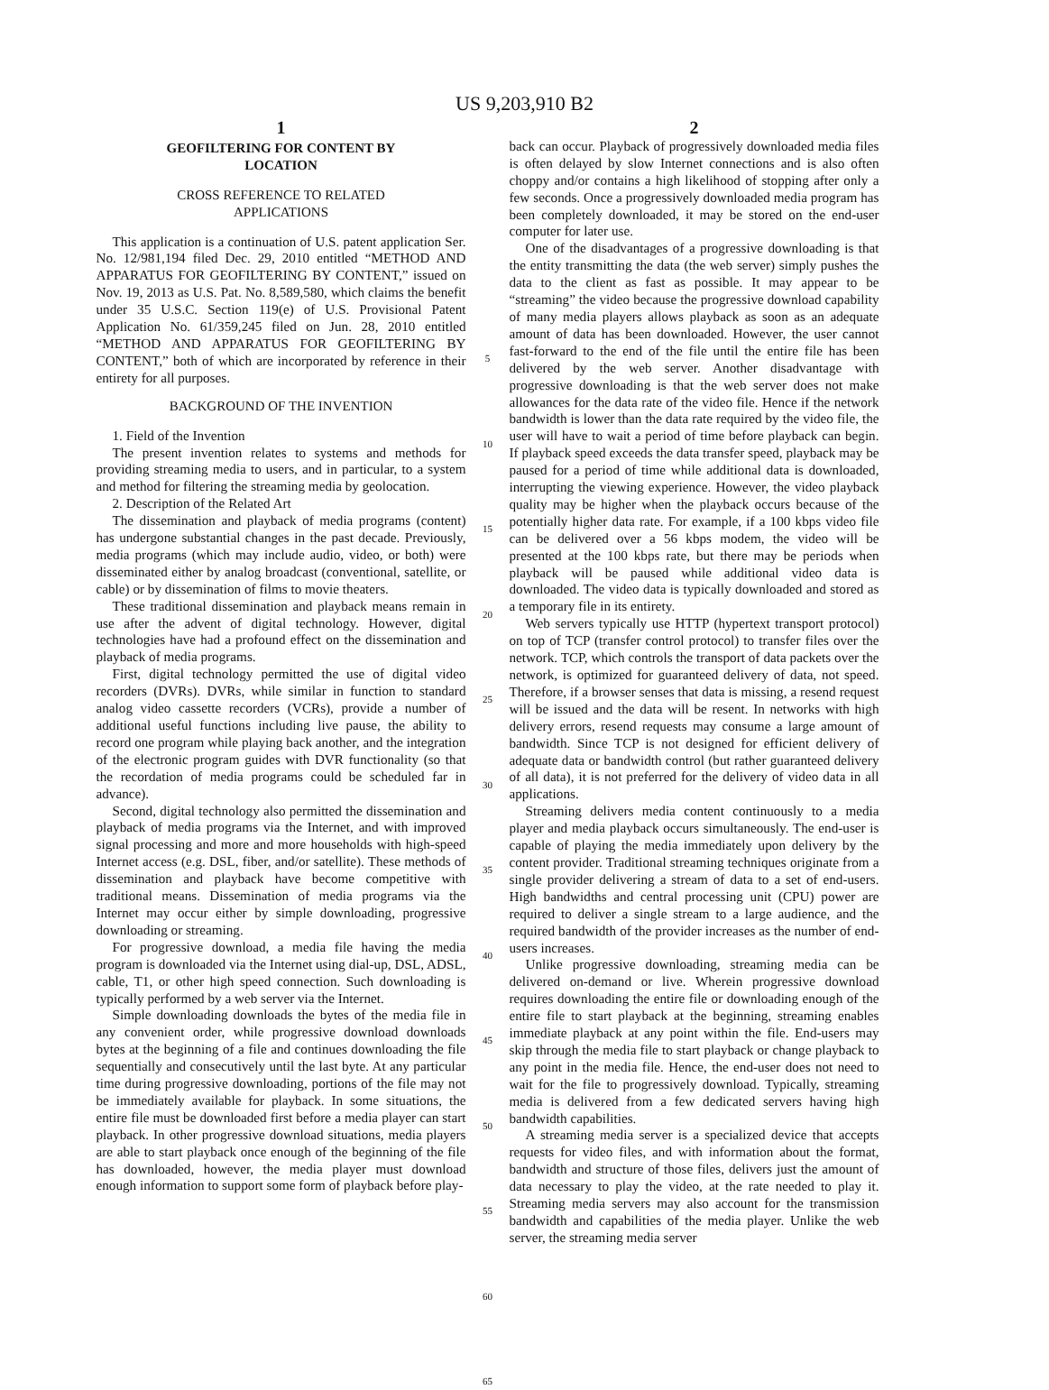US 9,203,910 B2
1
GEOFILTERING FOR CONTENT BY
LOCATION
CROSS REFERENCE TO RELATED
APPLICATIONS
This application is a continuation of U.S. patent application Ser. No. 12/981,194 filed Dec. 29, 2010 entitled “METHOD AND APPARATUS FOR GEOFILTERING BY CONTENT,” issued on Nov. 19, 2013 as U.S. Pat. No. 8,589,580, which claims the benefit under 35 U.S.C. Section 119(e) of U.S. Provisional Patent Application No. 61/359,245 filed on Jun. 28, 2010 entitled “METHOD AND APPARATUS FOR GEOFILTERING BY CONTENT,” both of which are incorporated by reference in their entirety for all purposes.
BACKGROUND OF THE INVENTION
1. Field of the Invention
The present invention relates to systems and methods for providing streaming media to users, and in particular, to a system and method for filtering the streaming media by geolocation.
2. Description of the Related Art
The dissemination and playback of media programs (content) has undergone substantial changes in the past decade. Previously, media programs (which may include audio, video, or both) were disseminated either by analog broadcast (conventional, satellite, or cable) or by dissemination of films to movie theaters.
These traditional dissemination and playback means remain in use after the advent of digital technology. However, digital technologies have had a profound effect on the dissemination and playback of media programs.
First, digital technology permitted the use of digital video recorders (DVRs). DVRs, while similar in function to standard analog video cassette recorders (VCRs), provide a number of additional useful functions including live pause, the ability to record one program while playing back another, and the integration of the electronic program guides with DVR functionality (so that the recordation of media programs could be scheduled far in advance).
Second, digital technology also permitted the dissemination and playback of media programs via the Internet, and with improved signal processing and more and more households with high-speed Internet access (e.g. DSL, fiber, and/or satellite). These methods of dissemination and playback have become competitive with traditional means. Dissemination of media programs via the Internet may occur either by simple downloading, progressive downloading or streaming.
For progressive download, a media file having the media program is downloaded via the Internet using dial-up, DSL, ADSL, cable, T1, or other high speed connection. Such downloading is typically performed by a web server via the Internet.
Simple downloading downloads the bytes of the media file in any convenient order, while progressive download downloads bytes at the beginning of a file and continues downloading the file sequentially and consecutively until the last byte. At any particular time during progressive downloading, portions of the file may not be immediately available for playback. In some situations, the entire file must be downloaded first before a media player can start playback. In other progressive download situations, media players are able to start playback once enough of the beginning of the file has downloaded, however, the media player must download enough information to support some form of playback before play-
5
10
15
20
25
30
35
40
45
50
55
60
65
2
back can occur. Playback of progressively downloaded media files is often delayed by slow Internet connections and is also often choppy and/or contains a high likelihood of stopping after only a few seconds. Once a progressively downloaded media program has been completely downloaded, it may be stored on the end-user computer for later use.
One of the disadvantages of a progressive downloading is that the entity transmitting the data (the web server) simply pushes the data to the client as fast as possible. It may appear to be “streaming” the video because the progressive download capability of many media players allows playback as soon as an adequate amount of data has been downloaded. However, the user cannot fast-forward to the end of the file until the entire file has been delivered by the web server. Another disadvantage with progressive downloading is that the web server does not make allowances for the data rate of the video file. Hence if the network bandwidth is lower than the data rate required by the video file, the user will have to wait a period of time before playback can begin. If playback speed exceeds the data transfer speed, playback may be paused for a period of time while additional data is downloaded, interrupting the viewing experience. However, the video playback quality may be higher when the playback occurs because of the potentially higher data rate. For example, if a 100 kbps video file can be delivered over a 56 kbps modem, the video will be presented at the 100 kbps rate, but there may be periods when playback will be paused while additional video data is downloaded. The video data is typically downloaded and stored as a temporary file in its entirety.
Web servers typically use HTTP (hypertext transport protocol) on top of TCP (transfer control protocol) to transfer files over the network. TCP, which controls the transport of data packets over the network, is optimized for guaranteed delivery of data, not speed. Therefore, if a browser senses that data is missing, a resend request will be issued and the data will be resent. In networks with high delivery errors, resend requests may consume a large amount of bandwidth. Since TCP is not designed for efficient delivery of adequate data or bandwidth control (but rather guaranteed delivery of all data), it is not preferred for the delivery of video data in all applications.
Streaming delivers media content continuously to a media player and media playback occurs simultaneously. The end-user is capable of playing the media immediately upon delivery by the content provider. Traditional streaming techniques originate from a single provider delivering a stream of data to a set of end-users. High bandwidths and central processing unit (CPU) power are required to deliver a single stream to a large audience, and the required bandwidth of the provider increases as the number of end-users increases.
Unlike progressive downloading, streaming media can be delivered on-demand or live. Wherein progressive download requires downloading the entire file or downloading enough of the entire file to start playback at the beginning, streaming enables immediate playback at any point within the file. End-users may skip through the media file to start playback or change playback to any point in the media file. Hence, the end-user does not need to wait for the file to progressively download. Typically, streaming media is delivered from a few dedicated servers having high bandwidth capabilities.
A streaming media server is a specialized device that accepts requests for video files, and with information about the format, bandwidth and structure of those files, delivers just the amount of data necessary to play the video, at the rate needed to play it. Streaming media servers may also account for the transmission bandwidth and capabilities of the media player. Unlike the web server, the streaming media server